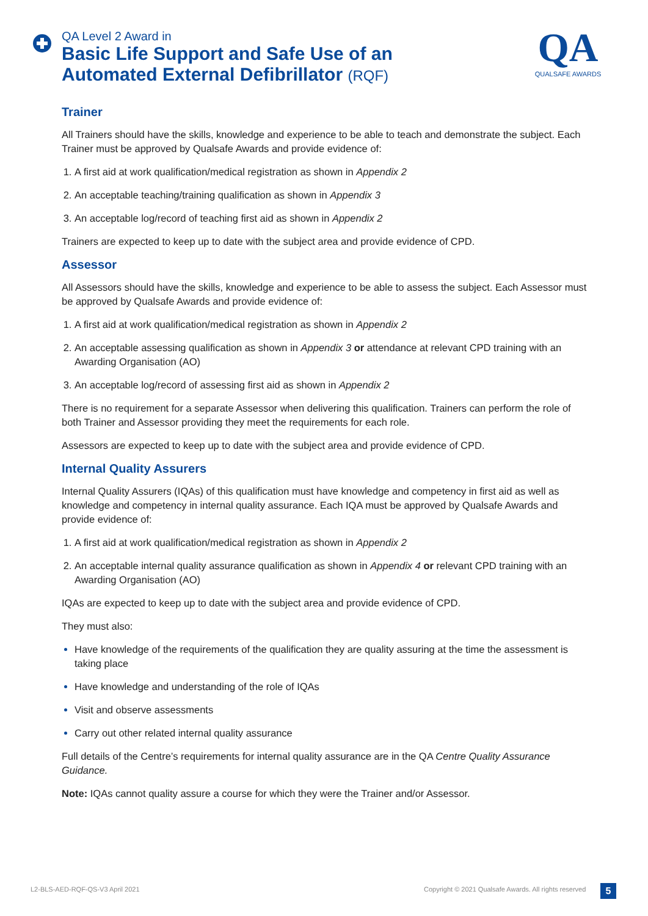QA Level 2 Award in
Basic Life Support and Safe Use of an
Automated External Defibrillator (RQF)
QA
QUALSAFE AWARDS
Trainer
All Trainers should have the skills, knowledge and experience to be able to teach and demonstrate the subject. Each Trainer must be approved by Qualsafe Awards and provide evidence of:
A first aid at work qualification/medical registration as shown in Appendix 2
An acceptable teaching/training qualification as shown in Appendix 3
An acceptable log/record of teaching first aid as shown in Appendix 2
Trainers are expected to keep up to date with the subject area and provide evidence of CPD.
Assessor
All Assessors should have the skills, knowledge and experience to be able to assess the subject. Each Assessor must be approved by Qualsafe Awards and provide evidence of:
A first aid at work qualification/medical registration as shown in Appendix 2
An acceptable assessing qualification as shown in Appendix 3 or attendance at relevant CPD training with an Awarding Organisation (AO)
An acceptable log/record of assessing first aid as shown in Appendix 2
There is no requirement for a separate Assessor when delivering this qualification. Trainers can perform the role of both Trainer and Assessor providing they meet the requirements for each role.
Assessors are expected to keep up to date with the subject area and provide evidence of CPD.
Internal Quality Assurers
Internal Quality Assurers (IQAs) of this qualification must have knowledge and competency in first aid as well as knowledge and competency in internal quality assurance. Each IQA must be approved by Qualsafe Awards and provide evidence of:
A first aid at work qualification/medical registration as shown in Appendix 2
An acceptable internal quality assurance qualification as shown in Appendix 4 or relevant CPD training with an Awarding Organisation (AO)
IQAs are expected to keep up to date with the subject area and provide evidence of CPD.
They must also:
Have knowledge of the requirements of the qualification they are quality assuring at the time the assessment is taking place
Have knowledge and understanding of the role of IQAs
Visit and observe assessments
Carry out other related internal quality assurance
Full details of the Centre’s requirements for internal quality assurance are in the QA Centre Quality Assurance Guidance.
Note: IQAs cannot quality assure a course for which they were the Trainer and/or Assessor.
L2-BLS-AED-RQF-QS-V3 April 2021
Copyright © 2021 Qualsafe Awards. All rights reserved
5